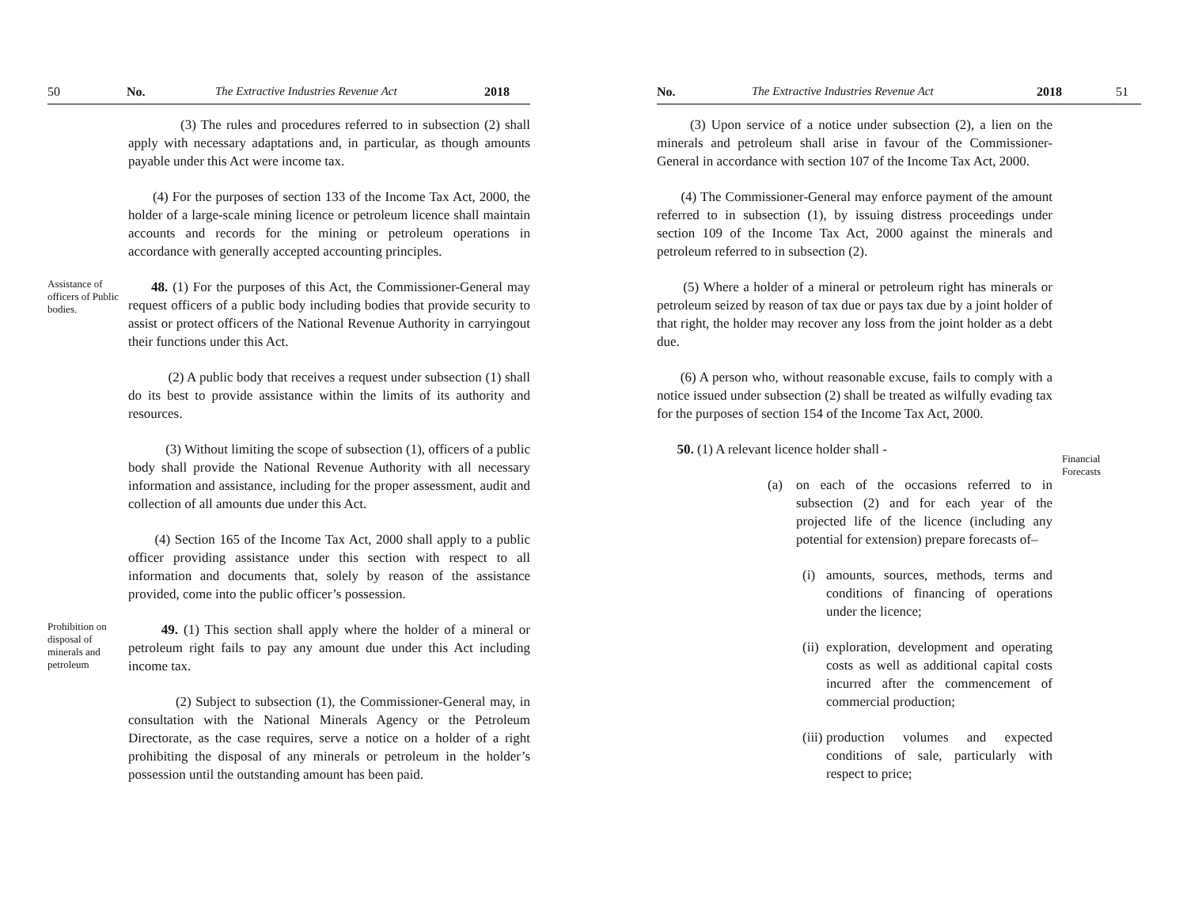50 No. The Extractive Industries Revenue Act 2018
(3) The rules and procedures referred to in subsection (2) shall apply with necessary adaptations and, in particular, as though amounts payable under this Act were income tax.
(4) For the purposes of section 133 of the Income Tax Act, 2000, the holder of a large-scale mining licence or petroleum licence shall maintain accounts and records for the mining or petroleum operations in accordance with generally accepted accounting principles.
Assistance of officers of Public bodies.
48. (1) For the purposes of this Act, the Commissioner-General may request officers of a public body including bodies that provide security to assist or protect officers of the National Revenue Authority in carryingout their functions under this Act.
(2) A public body that receives a request under subsection (1) shall do its best to provide assistance within the limits of its authority and resources.
(3) Without limiting the scope of subsection (1), officers of a public body shall provide the National Revenue Authority with all necessary information and assistance, including for the proper assessment, audit and collection of all amounts due under this Act.
(4) Section 165 of the Income Tax Act, 2000 shall apply to a public officer providing assistance under this section with respect to all information and documents that, solely by reason of the assistance provided, come into the public officer’s possession.
Prohibition on disposal of minerals and petroleum
49. (1) This section shall apply where the holder of a mineral or petroleum right fails to pay any amount due under this Act including income tax.
(2) Subject to subsection (1), the Commissioner-General may, in consultation with the National Minerals Agency or the Petroleum Directorate, as the case requires, serve a notice on a holder of a right prohibiting the disposal of any minerals or petroleum in the holder’s possession until the outstanding amount has been paid.
No. The Extractive Industries Revenue Act 2018 51
(3) Upon service of a notice under subsection (2), a lien on the minerals and petroleum shall arise in favour of the Commissioner-General in accordance with section 107 of the Income Tax Act, 2000.
(4) The Commissioner-General may enforce payment of the amount referred to in subsection (1), by issuing distress proceedings under section 109 of the Income Tax Act, 2000 against the minerals and petroleum referred to in subsection (2).
(5) Where a holder of a mineral or petroleum right has minerals or petroleum seized by reason of tax due or pays tax due by a joint holder of that right, the holder may recover any loss from the joint holder as a debt due.
(6) A person who, without reasonable excuse, fails to comply with a notice issued under subsection (2) shall be treated as wilfully evading tax for the purposes of section 154 of the Income Tax Act, 2000.
50. (1) A relevant licence holder shall -
(a) on each of the occasions referred to in subsection (2) and for each year of the projected life of the licence (including any potential for extension) prepare forecasts of–
(i) amounts, sources, methods, terms and conditions of financing of operations under the licence;
(ii) exploration, development and operating costs as well as additional capital costs incurred after the commencement of commercial production;
(iii) production volumes and expected conditions of sale, particularly with respect to price;
Financial Forecasts